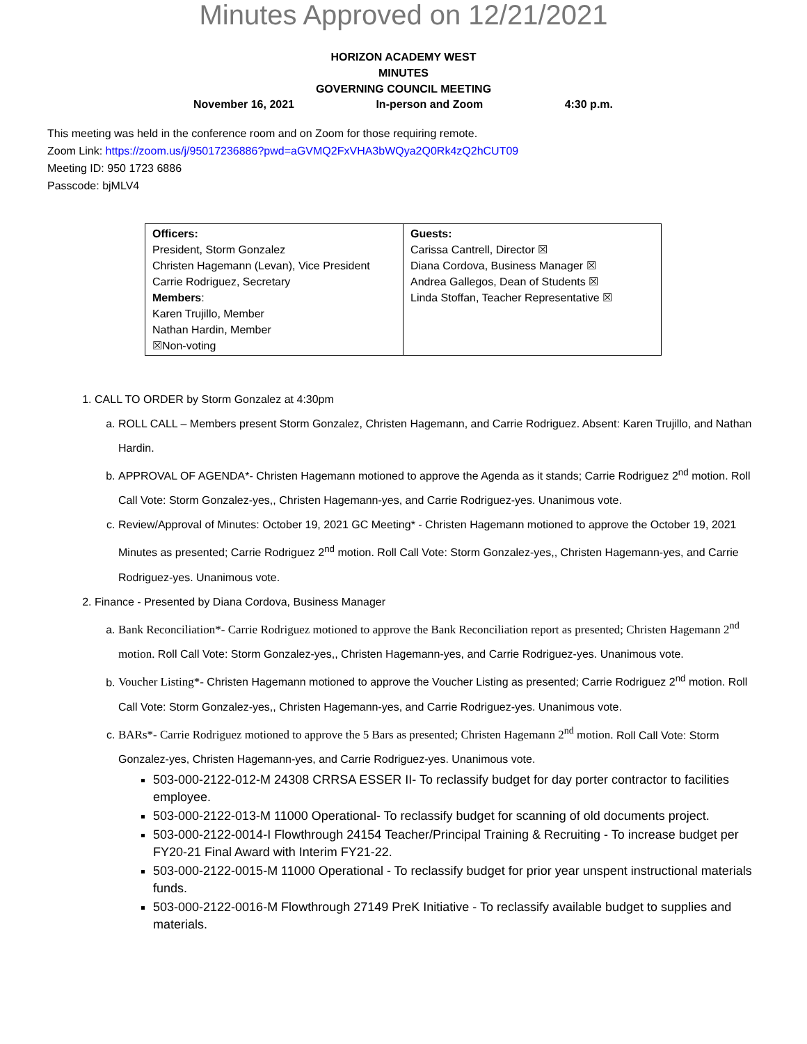Minutes Approved on 12/21/2021
HORIZON ACADEMY WEST
MINUTES
GOVERNING COUNCIL MEETING
November 16, 2021 In-person and Zoom 4:30 p.m.
This meeting was held in the conference room and on Zoom for those requiring remote.
Zoom Link: https://zoom.us/j/95017236886?pwd=aGVMQ2FxVHA3bWQya2Q0Rk4zQ2hCUT09
Meeting ID: 950 1723 6886
Passcode: bjMLV4
| Officers: President, Storm Gonzalez Christen Hagemann (Levan), Vice President Carrie Rodriguez, Secretary Members : Karen Trujillo, Member Nathan Hardin, Member ☒Non-voting | Guests: Carissa Cantrell, Director ☒ Diana Cordova, Business Manager ☒ Andrea Gallegos, Dean of Students ☒ Linda Stoffan, Teacher Representative ☒ |
1. CALL TO ORDER by Storm Gonzalez at 4:30pm
a. ROLL CALL – Members present Storm Gonzalez, Christen Hagemann, and Carrie Rodriguez. Absent: Karen Trujillo, and Nathan Hardin.
b. APPROVAL OF AGENDA*- Christen Hagemann motioned to approve the Agenda as it stands; Carrie Rodriguez 2<sup>nd</sup> motion. Roll Call Vote: Storm Gonzalez-yes,, Christen Hagemann-yes, and Carrie Rodriguez-yes. Unanimous vote.
c. Review/Approval of Minutes: October 19, 2021 GC Meeting* - Christen Hagemann motioned to approve the October 19, 2021 Minutes as presented; Carrie Rodriguez 2<sup>nd</sup> motion. Roll Call Vote: Storm Gonzalez-yes,, Christen Hagemann-yes, and Carrie Rodriguez-yes. Unanimous vote.
2. Finance - Presented by Diana Cordova, Business Manager
a. Bank Reconciliation*- Carrie Rodriguez motioned to approve the Bank Reconciliation report as presented; Christen Hagemann 2<sup>nd</sup> motion. Roll Call Vote: Storm Gonzalez-yes,, Christen Hagemann-yes, and Carrie Rodriguez-yes. Unanimous vote.
b. Voucher Listing*- Christen Hagemann motioned to approve the Voucher Listing as presented; Carrie Rodriguez 2<sup>nd</sup> motion. Roll Call Vote: Storm Gonzalez-yes,, Christen Hagemann-yes, and Carrie Rodriguez-yes. Unanimous vote.
c. BARs*- Carrie Rodriguez motioned to approve the 5 Bars as presented; Christen Hagemann 2<sup>nd</sup> motion. Roll Call Vote: Storm Gonzalez-yes, Christen Hagemann-yes, and Carrie Rodriguez-yes. Unanimous vote.
503-000-2122-012-M 24308 CRRSA ESSER II- To reclassify budget for day porter contractor to facilities employee.
503-000-2122-013-M 11000 Operational- To reclassify budget for scanning of old documents project.
503-000-2122-0014-I Flowthrough 24154 Teacher/Principal Training & Recruiting - To increase budget per FY20-21 Final Award with Interim FY21-22.
503-000-2122-0015-M 11000 Operational - To reclassify budget for prior year unspent instructional materials funds.
503-000-2122-0016-M Flowthrough 27149 PreK Initiative - To reclassify available budget to supplies and materials.